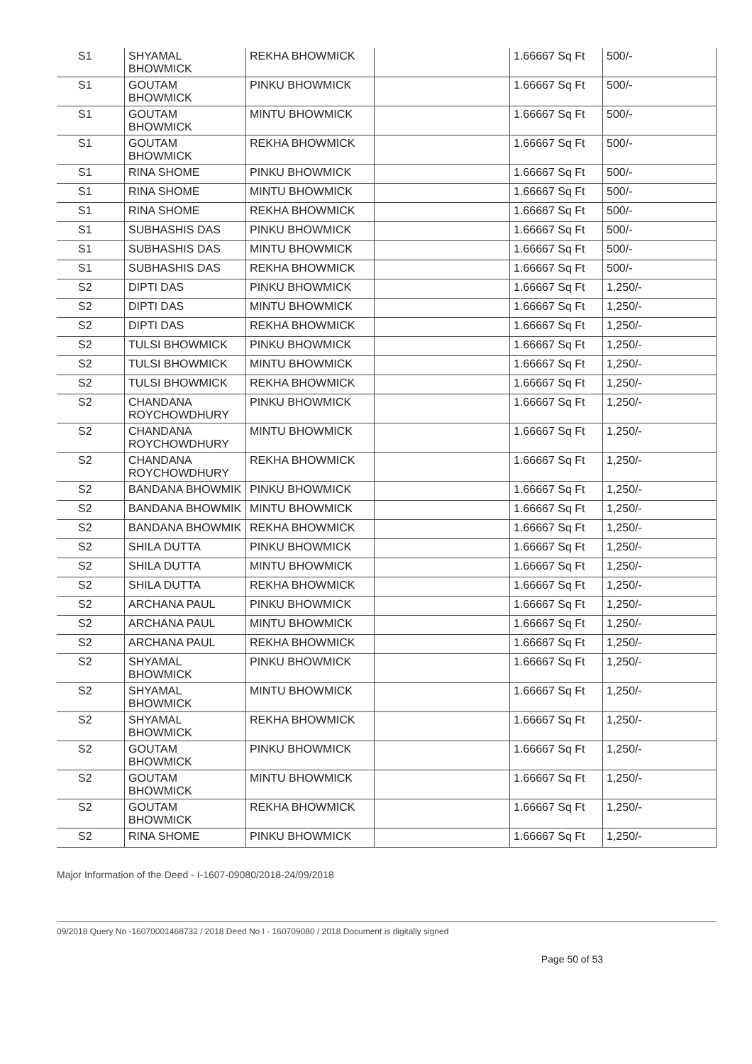| S1 | SHYAMAL BHOWMICK | REKHA BHOWMICK | | 1.66667 Sq Ft | 500/- |
| S1 | GOUTAM BHOWMICK | PINKU BHOWMICK | | 1.66667 Sq Ft | 500/- |
| S1 | GOUTAM BHOWMICK | MINTU BHOWMICK | | 1.66667 Sq Ft | 500/- |
| S1 | GOUTAM BHOWMICK | REKHA BHOWMICK | | 1.66667 Sq Ft | 500/- |
| S1 | RINA SHOME | PINKU BHOWMICK | | 1.66667 Sq Ft | 500/- |
| S1 | RINA SHOME | MINTU BHOWMICK | | 1.66667 Sq Ft | 500/- |
| S1 | RINA SHOME | REKHA BHOWMICK | | 1.66667 Sq Ft | 500/- |
| S1 | SUBHASHIS DAS | PINKU BHOWMICK | | 1.66667 Sq Ft | 500/- |
| S1 | SUBHASHIS DAS | MINTU BHOWMICK | | 1.66667 Sq Ft | 500/- |
| S1 | SUBHASHIS DAS | REKHA BHOWMICK | | 1.66667 Sq Ft | 500/- |
| S2 | DIPTI DAS | PINKU BHOWMICK | | 1.66667 Sq Ft | 1,250/- |
| S2 | DIPTI DAS | MINTU BHOWMICK | | 1.66667 Sq Ft | 1,250/- |
| S2 | DIPTI DAS | REKHA BHOWMICK | | 1.66667 Sq Ft | 1,250/- |
| S2 | TULSI BHOWMICK | PINKU BHOWMICK | | 1.66667 Sq Ft | 1,250/- |
| S2 | TULSI BHOWMICK | MINTU BHOWMICK | | 1.66667 Sq Ft | 1,250/- |
| S2 | TULSI BHOWMICK | REKHA BHOWMICK | | 1.66667 Sq Ft | 1,250/- |
| S2 | CHANDANA ROYCHOWDHURY | PINKU BHOWMICK | | 1.66667 Sq Ft | 1,250/- |
| S2 | CHANDANA ROYCHOWDHURY | MINTU BHOWMICK | | 1.66667 Sq Ft | 1,250/- |
| S2 | CHANDANA ROYCHOWDHURY | REKHA BHOWMICK | | 1.66667 Sq Ft | 1,250/- |
| S2 | BANDANA BHOWMIK | PINKU BHOWMICK | | 1.66667 Sq Ft | 1,250/- |
| S2 | BANDANA BHOWMIK | MINTU BHOWMICK | | 1.66667 Sq Ft | 1,250/- |
| S2 | BANDANA BHOWMIK | REKHA BHOWMICK | | 1.66667 Sq Ft | 1,250/- |
| S2 | SHILA DUTTA | PINKU BHOWMICK | | 1.66667 Sq Ft | 1,250/- |
| S2 | SHILA DUTTA | MINTU BHOWMICK | | 1.66667 Sq Ft | 1,250/- |
| S2 | SHILA DUTTA | REKHA BHOWMICK | | 1.66667 Sq Ft | 1,250/- |
| S2 | ARCHANA PAUL | PINKU BHOWMICK | | 1.66667 Sq Ft | 1,250/- |
| S2 | ARCHANA PAUL | MINTU BHOWMICK | | 1.66667 Sq Ft | 1,250/- |
| S2 | ARCHANA PAUL | REKHA BHOWMICK | | 1.66667 Sq Ft | 1,250/- |
| S2 | SHYAMAL BHOWMICK | PINKU BHOWMICK | | 1.66667 Sq Ft | 1,250/- |
| S2 | SHYAMAL BHOWMICK | MINTU BHOWMICK | | 1.66667 Sq Ft | 1,250/- |
| S2 | SHYAMAL BHOWMICK | REKHA BHOWMICK | | 1.66667 Sq Ft | 1,250/- |
| S2 | GOUTAM BHOWMICK | PINKU BHOWMICK | | 1.66667 Sq Ft | 1,250/- |
| S2 | GOUTAM BHOWMICK | MINTU BHOWMICK | | 1.66667 Sq Ft | 1,250/- |
| S2 | GOUTAM BHOWMICK | REKHA BHOWMICK | | 1.66667 Sq Ft | 1,250/- |
| S2 | RINA SHOME | PINKU BHOWMICK | | 1.66667 Sq Ft | 1,250/- |
Major Information of the Deed - I-1607-09080/2018-24/09/2018
09/2018 Query No -16070001468732 / 2018 Deed No I - 160709080 / 2018 Document is digitally signed
Page 50 of 53